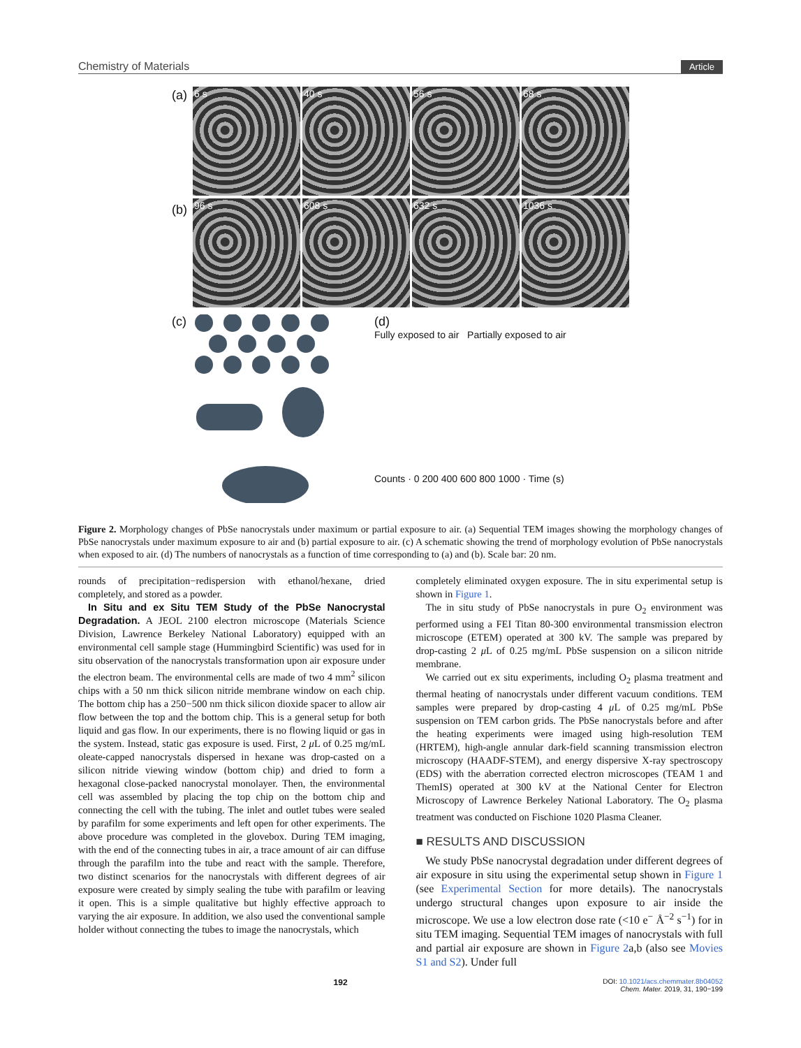Chemistry of Materials Article
(a)
6 s 40 s 56 s 68 s
(b)
96 s 608 s 632 s 1036 s
(c)
(d)
Fully exposed to air Partially exposed to air
Counts · 0 200 400 600 800 1000 · Time (s)
Figure 2. Morphology changes of PbSe nanocrystals under maximum or partial exposure to air. (a) Sequential TEM images showing the morphology changes of PbSe nanocrystals under maximum exposure to air and (b) partial exposure to air. (c) A schematic showing the trend of morphology evolution of PbSe nanocrystals when exposed to air. (d) The numbers of nanocrystals as a function of time corresponding to (a) and (b). Scale bar: 20 nm.
rounds of precipitation−redispersion with ethanol/hexane, dried completely, and stored as a powder.
In Situ and ex Situ TEM Study of the PbSe Nanocrystal Degradation. A JEOL 2100 electron microscope (Materials Science Division, Lawrence Berkeley National Laboratory) equipped with an environmental cell sample stage (Hummingbird Scientific) was used for in situ observation of the nanocrystals transformation upon air exposure under the electron beam. The environmental cells are made of two 4 mm<sup>2</sup> silicon chips with a 50 nm thick silicon nitride membrane window on each chip. The bottom chip has a 250−500 nm thick silicon dioxide spacer to allow air flow between the top and the bottom chip. This is a general setup for both liquid and gas flow. In our experiments, there is no flowing liquid or gas in the system. Instead, static gas exposure is used. First, 2 μ L of 0.25 mg/mL oleate-capped nanocrystals dispersed in hexane was drop-casted on a silicon nitride viewing window (bottom chip) and dried to form a hexagonal close-packed nanocrystal monolayer. Then, the environmental cell was assembled by placing the top chip on the bottom chip and connecting the cell with the tubing. The inlet and outlet tubes were sealed by parafilm for some experiments and left open for other experiments. The above procedure was completed in the glovebox. During TEM imaging, with the end of the connecting tubes in air, a trace amount of air can diffuse through the parafilm into the tube and react with the sample. Therefore, two distinct scenarios for the nanocrystals with different degrees of air exposure were created by simply sealing the tube with parafilm or leaving it open. This is a simple qualitative but highly effective approach to varying the air exposure. In addition, we also used the conventional sample holder without connecting the tubes to image the nanocrystals, which
completely eliminated oxygen exposure. The in situ experimental setup is shown in Figure 1.
The in situ study of PbSe nanocrystals in pure O<sub>2</sub> environment was performed using a FEI Titan 80-300 environmental transmission electron microscope (ETEM) operated at 300 kV. The sample was prepared by drop-casting 2 μ L of 0.25 mg/mL PbSe suspension on a silicon nitride membrane.
We carried out ex situ experiments, including O<sub>2</sub> plasma treatment and thermal heating of nanocrystals under different vacuum conditions. TEM samples were prepared by drop-casting 4 μ L of 0.25 mg/mL PbSe suspension on TEM carbon grids. The PbSe nanocrystals before and after the heating experiments were imaged using high-resolution TEM (HRTEM), high-angle annular dark-field scanning transmission electron microscopy (HAADF-STEM), and energy dispersive X-ray spectroscopy (EDS) with the aberration corrected electron microscopes (TEAM 1 and ThemIS) operated at 300 kV at the National Center for Electron Microscopy of Lawrence Berkeley National Laboratory. The O<sub>2</sub> plasma treatment was conducted on Fischione 1020 Plasma Cleaner.
■ RESULTS AND DISCUSSION
We study PbSe nanocrystal degradation under different degrees of air exposure in situ using the experimental setup shown in Figure 1 (see Experimental Section for more details). The nanocrystals undergo structural changes upon exposure to air inside the microscope. We use a low electron dose rate (<10 e<sup>−</sup> Å<sup>−2</sup> s<sup>−1</sup>) for in situ TEM imaging. Sequential TEM images of nanocrystals with full and partial air exposure are shown in Figure 2a,b (also see Movies S1 and S2). Under full
192 DOI: 10.1021/acs.chemmater.8b04052
Chem. Mater. 2019, 31, 190−199